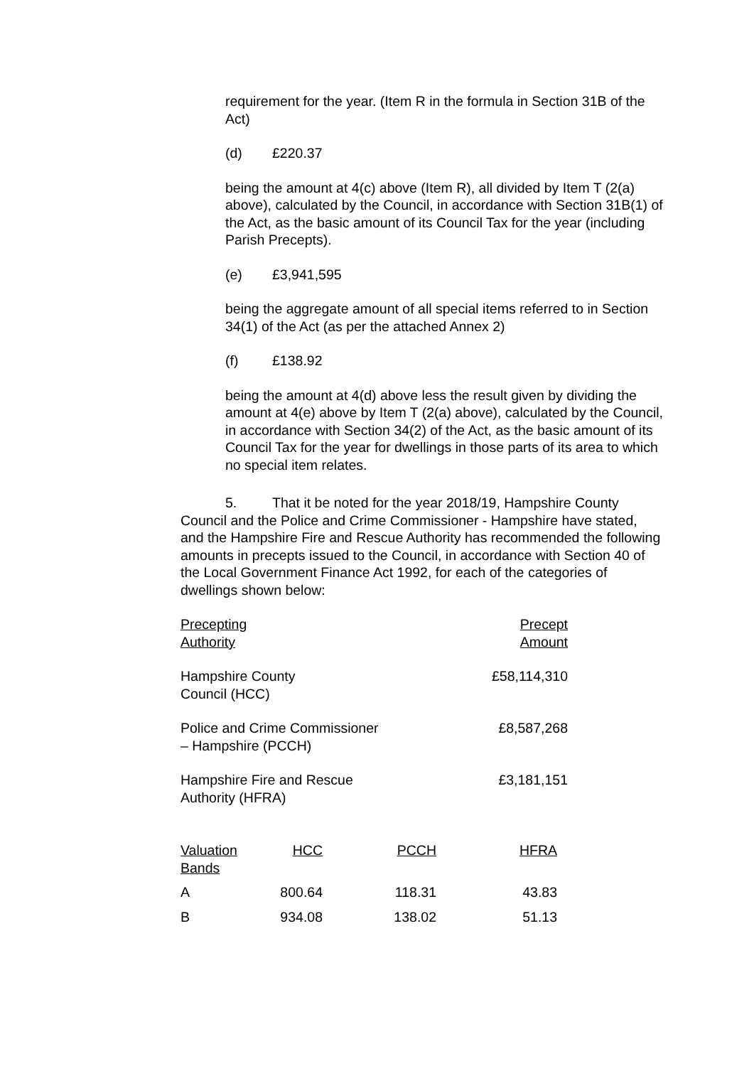requirement for the year. (Item R in the formula in Section 31B of the Act)
(d) £220.37
being the amount at 4(c) above (Item R), all divided by Item T (2(a) above), calculated by the Council, in accordance with Section 31B(1) of the Act, as the basic amount of its Council Tax for the year (including Parish Precepts).
(e) £3,941,595
being the aggregate amount of all special items referred to in Section 34(1) of the Act (as per the attached Annex 2)
(f) £138.92
being the amount at 4(d) above less the result given by dividing the amount at 4(e) above by Item T (2(a) above), calculated by the Council, in accordance with Section 34(2) of the Act, as the basic amount of its Council Tax for the year for dwellings in those parts of its area to which no special item relates.
5. That it be noted for the year 2018/19, Hampshire County Council and the Police and Crime Commissioner - Hampshire have stated, and the Hampshire Fire and Rescue Authority has recommended the following amounts in precepts issued to the Council, in accordance with Section 40 of the Local Government Finance Act 1992, for each of the categories of dwellings shown below:
| Precepting Authority | Precept Amount |
| Hampshire County Council (HCC) | £58,114,310 |
| Police and Crime Commissioner – Hampshire (PCCH) | £8,587,268 |
| Hampshire Fire and Rescue Authority (HFRA) | £3,181,151 |
| Valuation Bands | HCC | PCCH | HFRA |
| A | 800.64 | 118.31 | 43.83 |
| B | 934.08 | 138.02 | 51.13 |